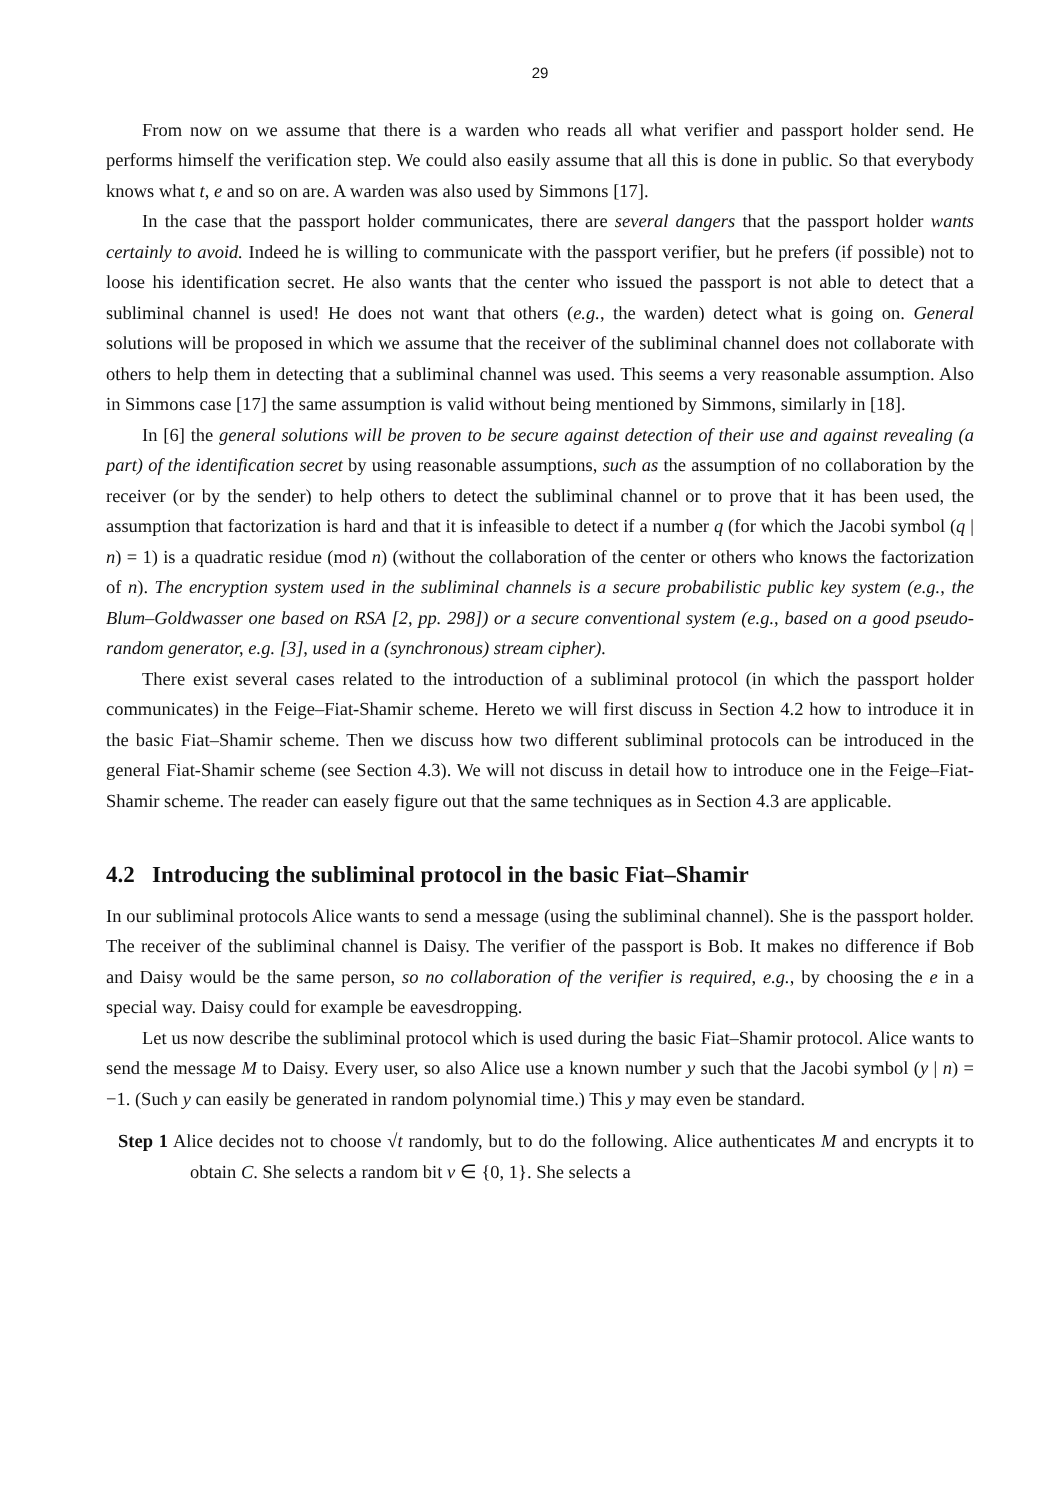29
From now on we assume that there is a warden who reads all what verifier and passport holder send. He performs himself the verification step. We could also easily assume that all this is done in public. So that everybody knows what t, e and so on are. A warden was also used by Simmons [17].
In the case that the passport holder communicates, there are several dangers that the passport holder wants certainly to avoid. Indeed he is willing to communicate with the passport verifier, but he prefers (if possible) not to loose his identification secret. He also wants that the center who issued the passport is not able to detect that a subliminal channel is used! He does not want that others (e.g., the warden) detect what is going on. General solutions will be proposed in which we assume that the receiver of the subliminal channel does not collaborate with others to help them in detecting that a subliminal channel was used. This seems a very reasonable assumption. Also in Simmons case [17] the same assumption is valid without being mentioned by Simmons, similarly in [18].
In [6] the general solutions will be proven to be secure against detection of their use and against revealing (a part) of the identification secret by using reasonable assumptions, such as the assumption of no collaboration by the receiver (or by the sender) to help others to detect the subliminal channel or to prove that it has been used, the assumption that factorization is hard and that it is infeasible to detect if a number q (for which the Jacobi symbol (q | n) = 1) is a quadratic residue (mod n) (without the collaboration of the center or others who knows the factorization of n). The encryption system used in the subliminal channels is a secure probabilistic public key system (e.g., the Blum–Goldwasser one based on RSA [2, pp. 298]) or a secure conventional system (e.g., based on a good pseudo-random generator, e.g. [3], used in a (synchronous) stream cipher).
There exist several cases related to the introduction of a subliminal protocol (in which the passport holder communicates) in the Feige–Fiat-Shamir scheme. Hereto we will first discuss in Section 4.2 how to introduce it in the basic Fiat–Shamir scheme. Then we discuss how two different subliminal protocols can be introduced in the general Fiat-Shamir scheme (see Section 4.3). We will not discuss in detail how to introduce one in the Feige–Fiat-Shamir scheme. The reader can easely figure out that the same techniques as in Section 4.3 are applicable.
4.2 Introducing the subliminal protocol in the basic Fiat–Shamir
In our subliminal protocols Alice wants to send a message (using the subliminal channel). She is the passport holder. The receiver of the subliminal channel is Daisy. The verifier of the passport is Bob. It makes no difference if Bob and Daisy would be the same person, so no collaboration of the verifier is required, e.g., by choosing the e in a special way. Daisy could for example be eavesdropping.
Let us now describe the subliminal protocol which is used during the basic Fiat–Shamir protocol. Alice wants to send the message M to Daisy. Every user, so also Alice use a known number y such that the Jacobi symbol (y | n) = −1. (Such y can easily be generated in random polynomial time.) This y may even be standard.
Step 1 Alice decides not to choose √t randomly, but to do the following. Alice authenticates M and encrypts it to obtain C. She selects a random bit v ∈ {0, 1}. She selects a